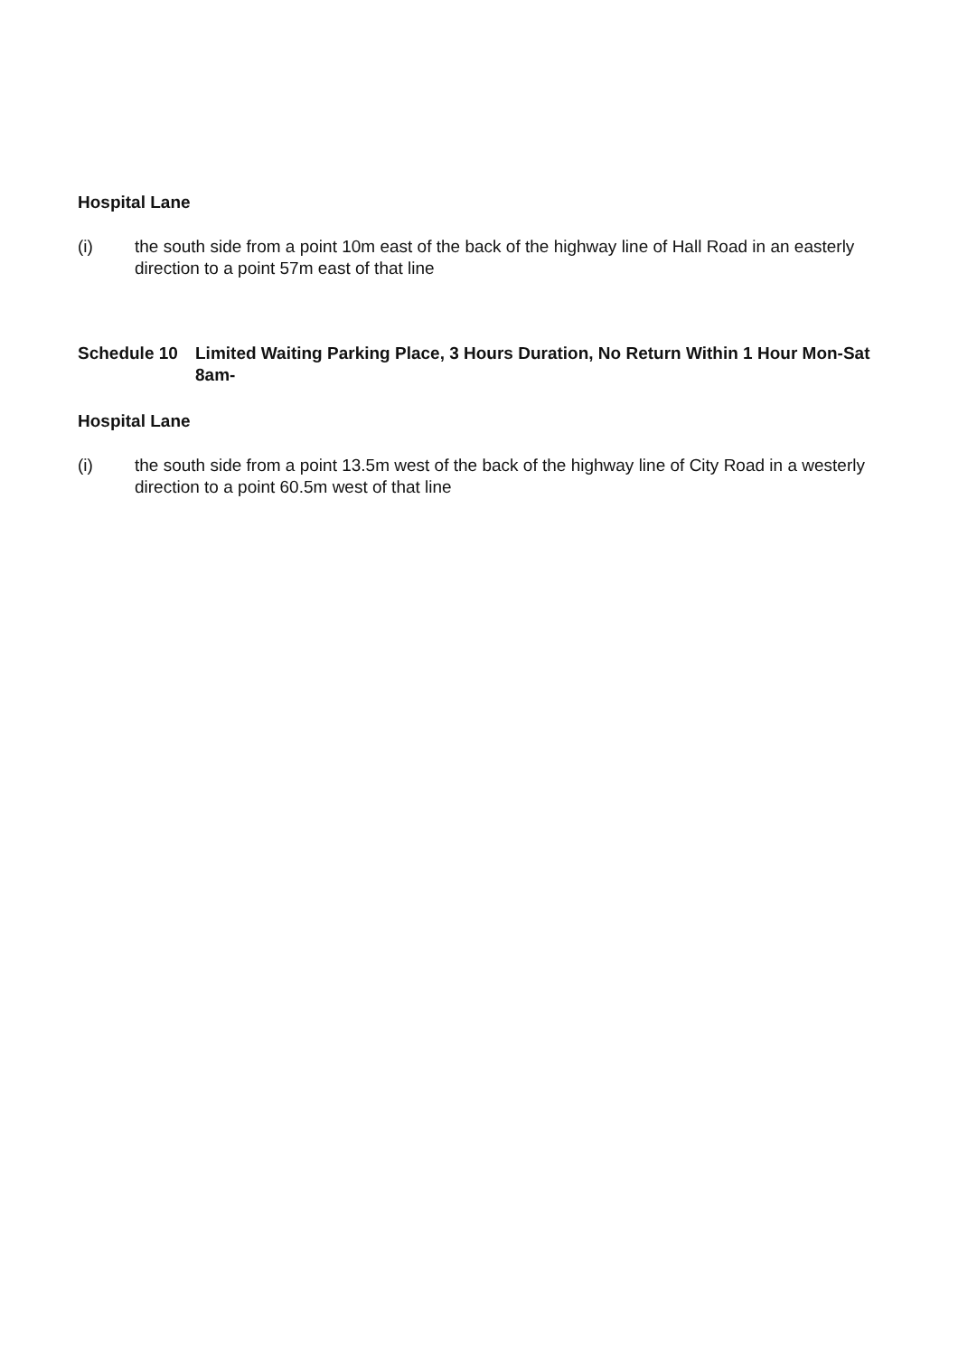Hospital Lane
(i) the south side from a point 10m east of the back of the highway line of Hall Road in an easterly direction to a point 57m east of that line
Schedule 10 Limited Waiting Parking Place, 3 Hours Duration, No Return Within 1 Hour Mon-Sat 8am-
Hospital Lane
(i) the south side from a point 13.5m west of the back of the highway line of City Road in a westerly direction to a point 60.5m west of that line